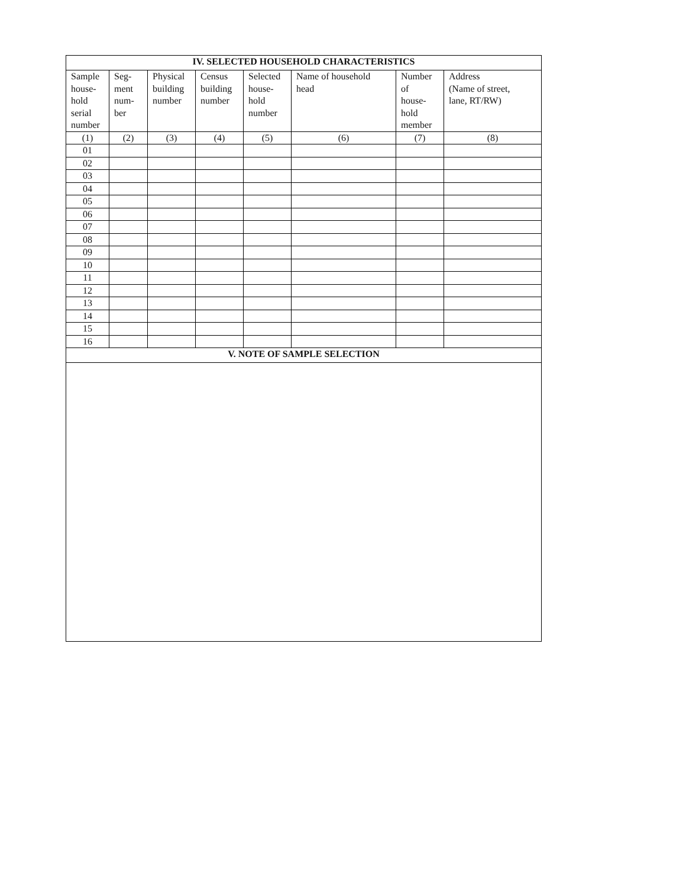| IV. SELECTED HOUSEHOLD CHARACTERISTICS | | | | | | | |
| --- | --- | --- | --- | --- | --- | --- | --- |
| Sample house- hold serial number | Seg- ment num- ber | Physical building number | Census building number | Selected house- hold number | Name of household head | Number of house- hold member | Address (Name of street, lane, RT/RW) |
| (1) | (2) | (3) | (4) | (5) | (6) | (7) | (8) |
| 01 | | | | | | | |
| 02 | | | | | | | |
| 03 | | | | | | | |
| 04 | | | | | | | |
| 05 | | | | | | | |
| 06 | | | | | | | |
| 07 | | | | | | | |
| 08 | | | | | | | |
| 09 | | | | | | | |
| 10 | | | | | | | |
| 11 | | | | | | | |
| 12 | | | | | | | |
| 13 | | | | | | | |
| 14 | | | | | | | |
| 15 | | | | | | | |
| 16 | | | | | | | |
| V. NOTE OF SAMPLE SELECTION | | | | | | | |